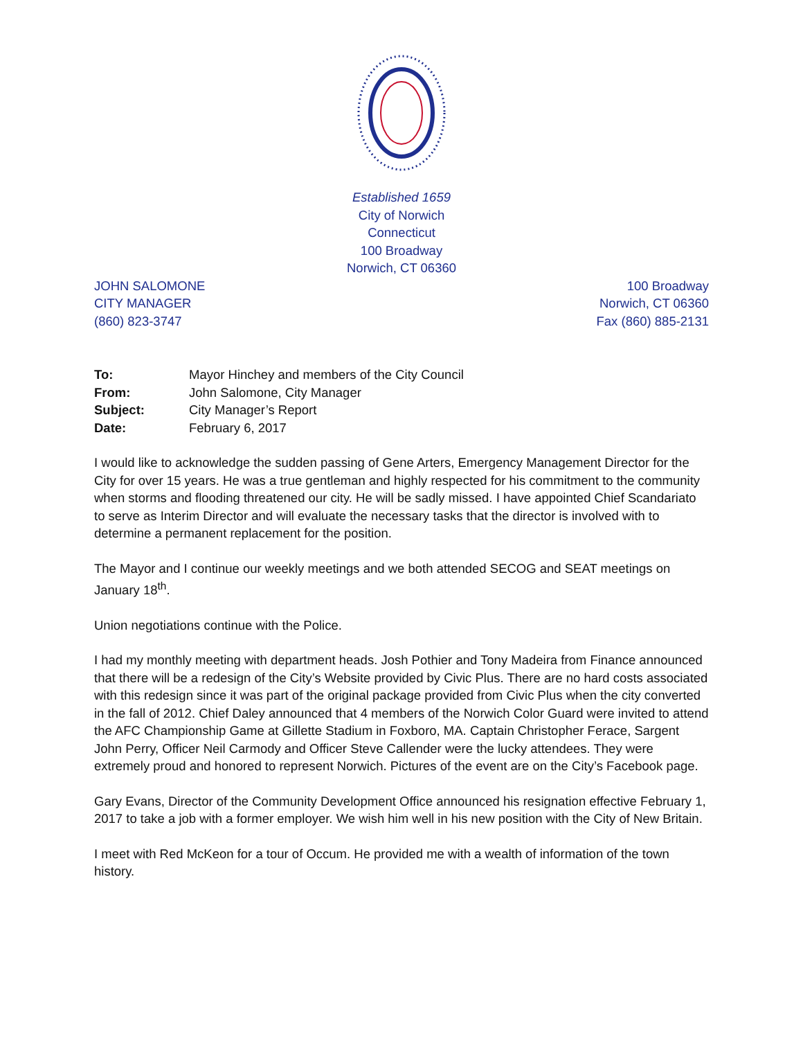Established 1659
City of Norwich
Connecticut
100 Broadway
Norwich, CT 06360
JOHN SALOMONE
CITY MANAGER
(860) 823-3747
100 Broadway
Norwich, CT 06360
Fax (860) 885-2131
| To: | Mayor Hinchey and members of the City Council |
| From: | John Salomone, City Manager |
| Subject: | City Manager’s Report |
| Date: | February 6, 2017 |
I would like to acknowledge the sudden passing of Gene Arters, Emergency Management Director for the City for over 15 years. He was a true gentleman and highly respected for his commitment to the community when storms and flooding threatened our city. He will be sadly missed. I have appointed Chief Scandariato to serve as Interim Director and will evaluate the necessary tasks that the director is involved with to determine a permanent replacement for the position.
The Mayor and I continue our weekly meetings and we both attended SECOG and SEAT meetings on January 18<sup>th</sup>.
Union negotiations continue with the Police.
I had my monthly meeting with department heads. Josh Pothier and Tony Madeira from Finance announced that there will be a redesign of the City’s Website provided by Civic Plus. There are no hard costs associated with this redesign since it was part of the original package provided from Civic Plus when the city converted in the fall of 2012. Chief Daley announced that 4 members of the Norwich Color Guard were invited to attend the AFC Championship Game at Gillette Stadium in Foxboro, MA. Captain Christopher Ferace, Sargent John Perry, Officer Neil Carmody and Officer Steve Callender were the lucky attendees. They were extremely proud and honored to represent Norwich. Pictures of the event are on the City’s Facebook page.
Gary Evans, Director of the Community Development Office announced his resignation effective February 1, 2017 to take a job with a former employer. We wish him well in his new position with the City of New Britain.
I meet with Red McKeon for a tour of Occum. He provided me with a wealth of information of the town history.